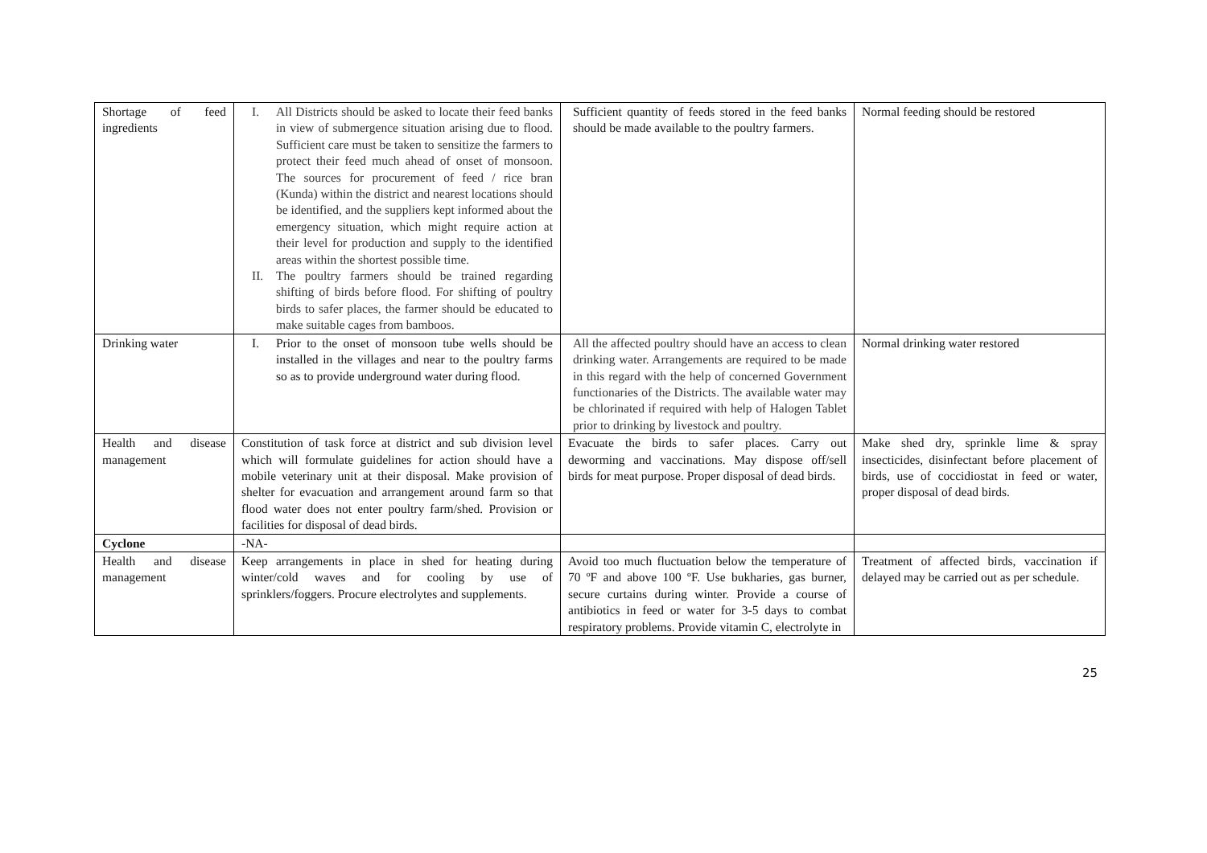| Shortage of feed ingredients | I. All Districts should be asked to locate their feed banks in view of submergence situation arising due to flood. Sufficient care must be taken to sensitize the farmers to protect their feed much ahead of onset of monsoon. The sources for procurement of feed / rice bran (Kunda) within the district and nearest locations should be identified, and the suppliers kept informed about the emergency situation, which might require action at their level for production and supply to the identified areas within the shortest possible time. II. The poultry farmers should be trained regarding shifting of birds before flood. For shifting of poultry birds to safer places, the farmer should be educated to make suitable cages from bamboos. | Sufficient quantity of feeds stored in the feed banks should be made available to the poultry farmers. | Normal feeding should be restored |
| Drinking water | I. Prior to the onset of monsoon tube wells should be installed in the villages and near to the poultry farms so as to provide underground water during flood. | All the affected poultry should have an access to clean drinking water. Arrangements are required to be made in this regard with the help of concerned Government functionaries of the Districts. The available water may be chlorinated if required with help of Halogen Tablet prior to drinking by livestock and poultry. | Normal drinking water restored |
| Health and disease management | Constitution of task force at district and sub division level which will formulate guidelines for action should have a mobile veterinary unit at their disposal. Make provision of shelter for evacuation and arrangement around farm so that flood water does not enter poultry farm/shed. Provision or facilities for disposal of dead birds. | Evacuate the birds to safer places. Carry out deworming and vaccinations. May dispose off/sell birds for meat purpose. Proper disposal of dead birds. | Make shed dry, sprinkle lime & spray insecticides, disinfectant before placement of birds, use of coccidiostat in feed or water, proper disposal of dead birds. |
| Cyclone | -NA- | | |
| Health and disease management | Keep arrangements in place in shed for heating during winter/cold waves and for cooling by use of sprinklers/foggers. Procure electrolytes and supplements. | Avoid too much fluctuation below the temperature of 70 ºF and above 100 ºF. Use bukharies, gas burner, secure curtains during winter. Provide a course of antibiotics in feed or water for 3-5 days to combat respiratory problems. Provide vitamin C, electrolyte in | Treatment of affected birds, vaccination if delayed may be carried out as per schedule. |
25